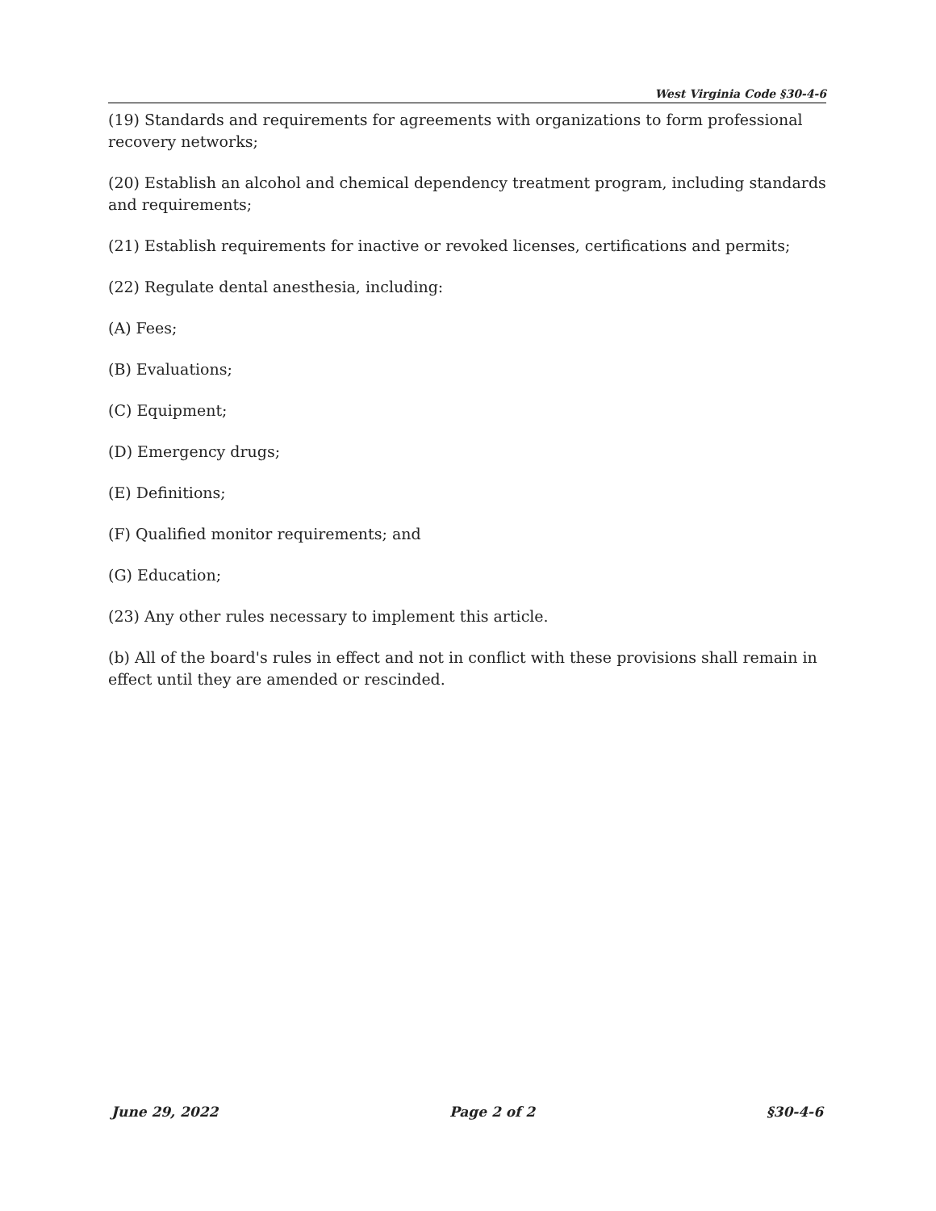West Virginia Code §30-4-6
(19) Standards and requirements for agreements with organizations to form professional recovery networks;
(20) Establish an alcohol and chemical dependency treatment program, including standards and requirements;
(21) Establish requirements for inactive or revoked licenses, certifications and permits;
(22) Regulate dental anesthesia, including:
(A) Fees;
(B) Evaluations;
(C) Equipment;
(D) Emergency drugs;
(E) Definitions;
(F) Qualified monitor requirements; and
(G) Education;
(23) Any other rules necessary to implement this article.
(b) All of the board's rules in effect and not in conflict with these provisions shall remain in effect until they are amended or rescinded.
June 29, 2022 Page 2 of 2 §30-4-6